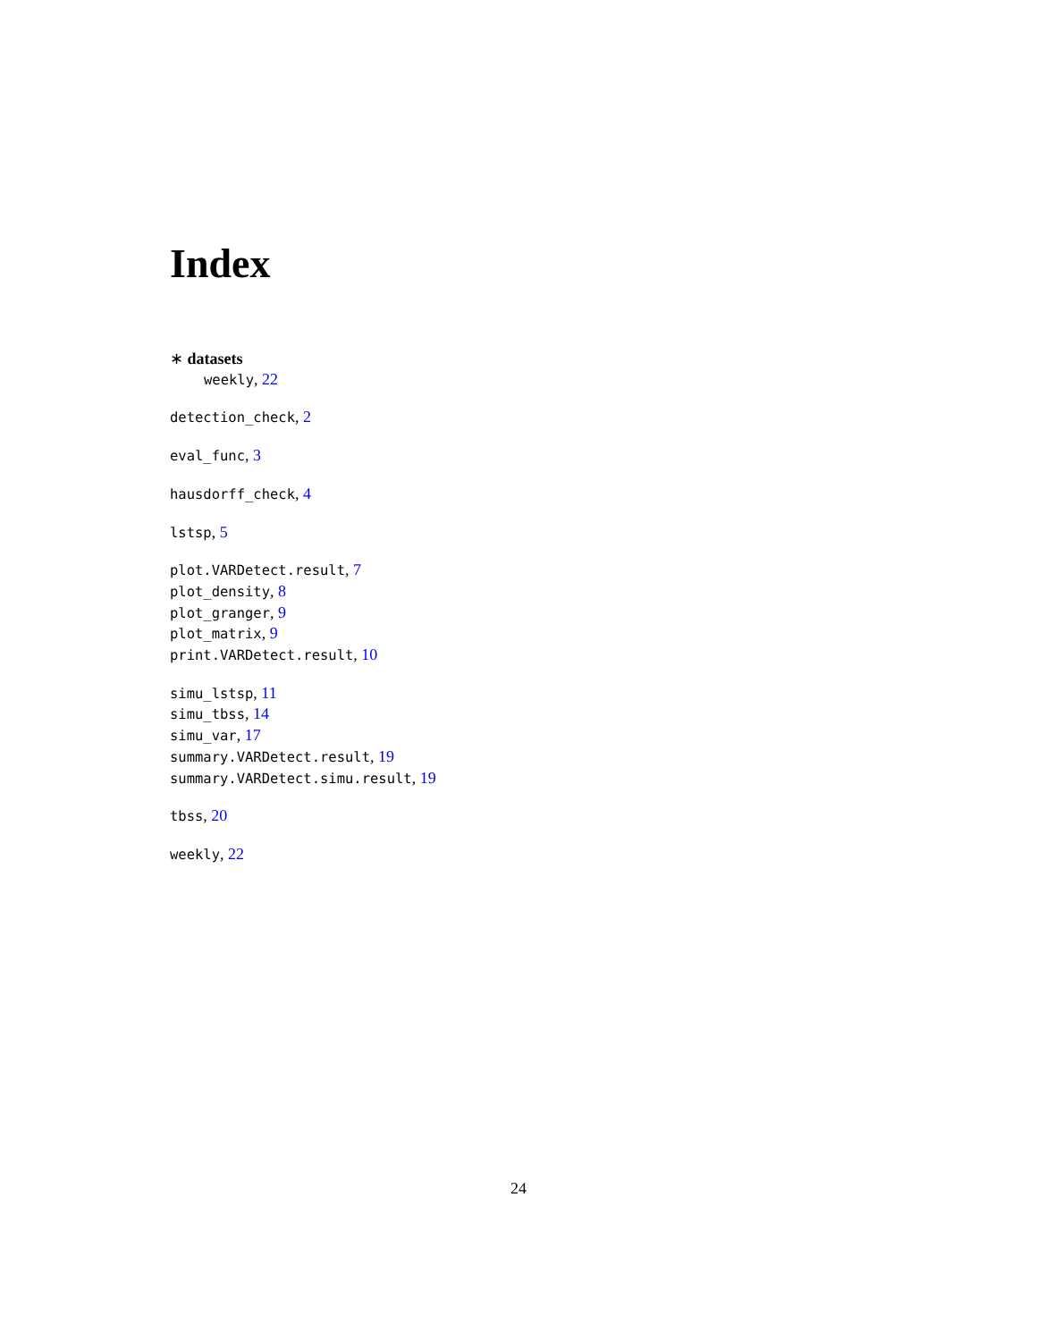Index
∗ datasets
weekly, 22
detection_check, 2
eval_func, 3
hausdorff_check, 4
lstsp, 5
plot.VARDetect.result, 7
plot_density, 8
plot_granger, 9
plot_matrix, 9
print.VARDetect.result, 10
simu_lstsp, 11
simu_tbss, 14
simu_var, 17
summary.VARDetect.result, 19
summary.VARDetect.simu.result, 19
tbss, 20
weekly, 22
24